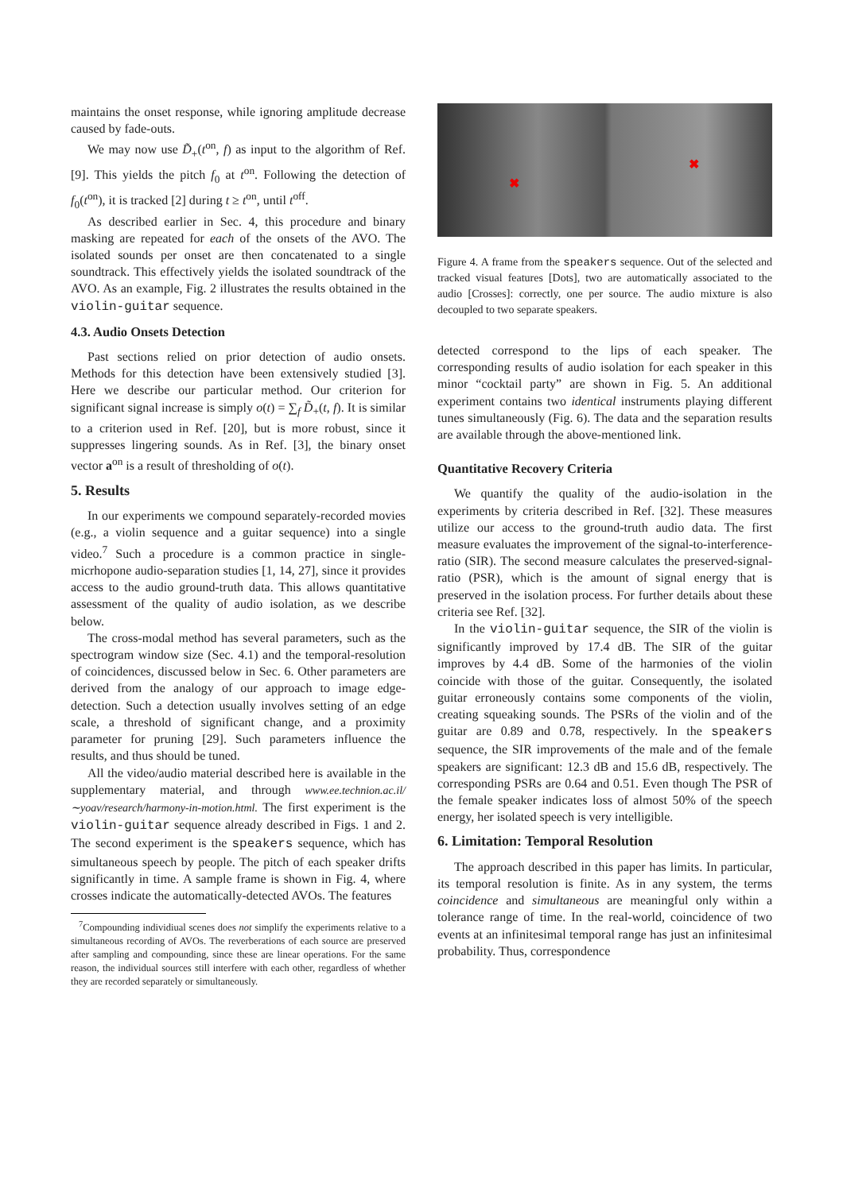maintains the onset response, while ignoring amplitude decrease caused by fade-outs.
We may now use D̃<sub>+</sub>(t<sup>on</sup>, f) as input to the algorithm of Ref. [9]. This yields the pitch f<sub>0</sub> at t<sup>on</sup>. Following the detection of f<sub>0</sub>(t<sup>on</sup>), it is tracked [2] during t ≥ t<sup>on</sup>, until t<sup>off</sup>.
As described earlier in Sec. 4, this procedure and binary masking are repeated for each of the onsets of the AVO. The isolated sounds per onset are then concatenated to a single soundtrack. This effectively yields the isolated soundtrack of the AVO. As an example, Fig. 2 illustrates the results obtained in the violin-guitar sequence.
4.3. Audio Onsets Detection
Past sections relied on prior detection of audio onsets. Methods for this detection have been extensively studied [3]. Here we describe our particular method. Our criterion for significant signal increase is simply o(t) = ∑<sub>f</sub> D̃<sub>+</sub>(t, f). It is similar to a criterion used in Ref. [20], but is more robust, since it suppresses lingering sounds. As in Ref. [3], the binary onset vector a<sup>on</sup> is a result of thresholding of o(t).
5. Results
In our experiments we compound separately-recorded movies (e.g., a violin sequence and a guitar sequence) into a single video.<sup>7</sup> Such a procedure is a common practice in single-micrhopone audio-separation studies [1, 14, 27], since it provides access to the audio ground-truth data. This allows quantitative assessment of the quality of audio isolation, as we describe below.
The cross-modal method has several parameters, such as the spectrogram window size (Sec. 4.1) and the temporal-resolution of coincidences, discussed below in Sec. 6. Other parameters are derived from the analogy of our approach to image edge-detection. Such a detection usually involves setting of an edge scale, a threshold of significant change, and a proximity parameter for pruning [29]. Such parameters influence the results, and thus should be tuned.
All the video/audio material described here is available in the supplementary material, and through www.ee.technion.ac.il/∼yoav/research/harmony-in-motion.html. The first experiment is the violin-guitar sequence already described in Figs. 1 and 2. The second experiment is the speakers sequence, which has simultaneous speech by people. The pitch of each speaker drifts significantly in time. A sample frame is shown in Fig. 4, where crosses indicate the automatically-detected AVOs. The features
<sup>7</sup> Compounding individiual scenes does not simplify the experiments relative to a simultaneous recording of AVOs. The reverberations of each source are preserved after sampling and compounding, since these are linear operations. For the same reason, the individual sources still interfere with each other, regardless of whether they are recorded separately or simultaneously.
✖
✖
Figure 4. A frame from the speakers sequence. Out of the selected and tracked visual features [Dots], two are automatically associated to the audio [Crosses]: correctly, one per source. The audio mixture is also decoupled to two separate speakers.
detected correspond to the lips of each speaker. The corresponding results of audio isolation for each speaker in this minor “cocktail party” are shown in Fig. 5. An additional experiment contains two identical instruments playing different tunes simultaneously (Fig. 6). The data and the separation results are available through the above-mentioned link.
Quantitative Recovery Criteria
We quantify the quality of the audio-isolation in the experiments by criteria described in Ref. [32]. These measures utilize our access to the ground-truth audio data. The first measure evaluates the improvement of the signal-to-interference-ratio (SIR). The second measure calculates the preserved-signal-ratio (PSR), which is the amount of signal energy that is preserved in the isolation process. For further details about these criteria see Ref. [32].
In the violin-guitar sequence, the SIR of the violin is significantly improved by 17.4 dB. The SIR of the guitar improves by 4.4 dB. Some of the harmonies of the violin coincide with those of the guitar. Consequently, the isolated guitar erroneously contains some components of the violin, creating squeaking sounds. The PSRs of the violin and of the guitar are 0.89 and 0.78, respectively. In the speakers sequence, the SIR improvements of the male and of the female speakers are significant: 12.3 dB and 15.6 dB, respectively. The corresponding PSRs are 0.64 and 0.51. Even though The PSR of the female speaker indicates loss of almost 50% of the speech energy, her isolated speech is very intelligible.
6. Limitation: Temporal Resolution
The approach described in this paper has limits. In particular, its temporal resolution is finite. As in any system, the terms coincidence and simultaneous are meaningful only within a tolerance range of time. In the real-world, coincidence of two events at an infinitesimal temporal range has just an infinitesimal probability. Thus, correspondence